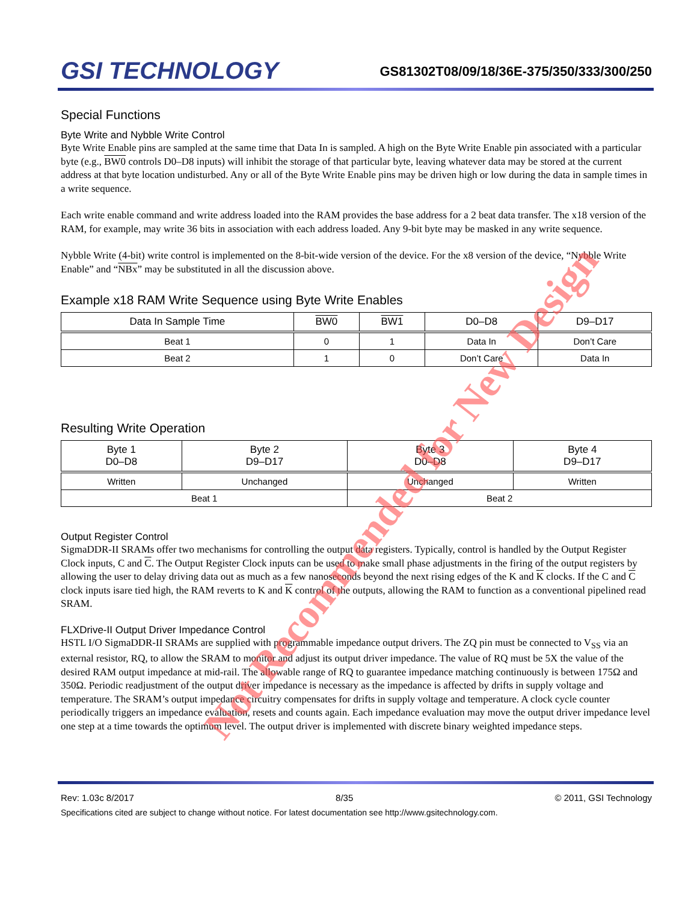GSI TECHNOLOGY
GS81302T08/09/18/36E-375/350/333/300/250
Special Functions
Byte Write and Nybble Write Control
Byte Write Enable pins are sampled at the same time that Data In is sampled. A high on the Byte Write Enable pin associated with a particular byte (e.g., BW0 controls D0–D8 inputs) will inhibit the storage of that particular byte, leaving whatever data may be stored at the current address at that byte location undisturbed. Any or all of the Byte Write Enable pins may be driven high or low during the data in sample times in a write sequence.
Each write enable command and write address loaded into the RAM provides the base address for a 2 beat data transfer. The x18 version of the RAM, for example, may write 36 bits in association with each address loaded. Any 9-bit byte may be masked in any write sequence.
Nybble Write (4-bit) write control is implemented on the 8-bit-wide version of the device. For the x8 version of the device, “Nybble Write Enable” and “NBx” may be substituted in all the discussion above.
Example x18 RAM Write Sequence using Byte Write Enables
| Data In Sample Time | BW0 | BW1 | D0–D8 | D9–D17 |
| --- | --- | --- | --- | --- |
| Beat 1 | 0 | 1 | Data In | Don’t Care |
| Beat 2 | 1 | 0 | Don’t Care | Data In |
Resulting Write Operation
| Byte 1 D0–D8 | Byte 2 D9–D17 | Byte 3 D0–D8 | Byte 4 D9–D17 |
| --- | --- | --- | --- |
| Written | Unchanged | Unchanged | Written |
| Beat 1 | | Beat 2 | |
Output Register Control
SigmaDDR-II SRAMs offer two mechanisms for controlling the output data registers. Typically, control is handled by the Output Register Clock inputs, C and C. The Output Register Clock inputs can be used to make small phase adjustments in the firing of the output registers by allowing the user to delay driving data out as much as a few nanoseconds beyond the next rising edges of the K and K clocks. If the C and C clock inputs isare tied high, the RAM reverts to K and K control of the outputs, allowing the RAM to function as a conventional pipelined read SRAM.
FLXDrive-II Output Driver Impedance Control
HSTL I/O SigmaDDR-II SRAMs are supplied with programmable impedance output drivers. The ZQ pin must be connected to V<sub>SS</sub> via an external resistor, RQ, to allow the SRAM to monitor and adjust its output driver impedance. The value of RQ must be 5X the value of the desired RAM output impedance at mid-rail. The allowable range of RQ to guarantee impedance matching continuously is between 175Ω and 350Ω. Periodic readjustment of the output driver impedance is necessary as the impedance is affected by drifts in supply voltage and temperature. The SRAM’s output impedance circuitry compensates for drifts in supply voltage and temperature. A clock cycle counter periodically triggers an impedance evaluation, resets and counts again. Each impedance evaluation may move the output driver impedance level one step at a time towards the optimum level. The output driver is implemented with discrete binary weighted impedance steps.
Rev: 1.03c 8/2017 8/35 © 2011, GSI Technology
Specifications cited are subject to change without notice. For latest documentation see http://www.gsitechnology.com.
Not Recommended for New Design